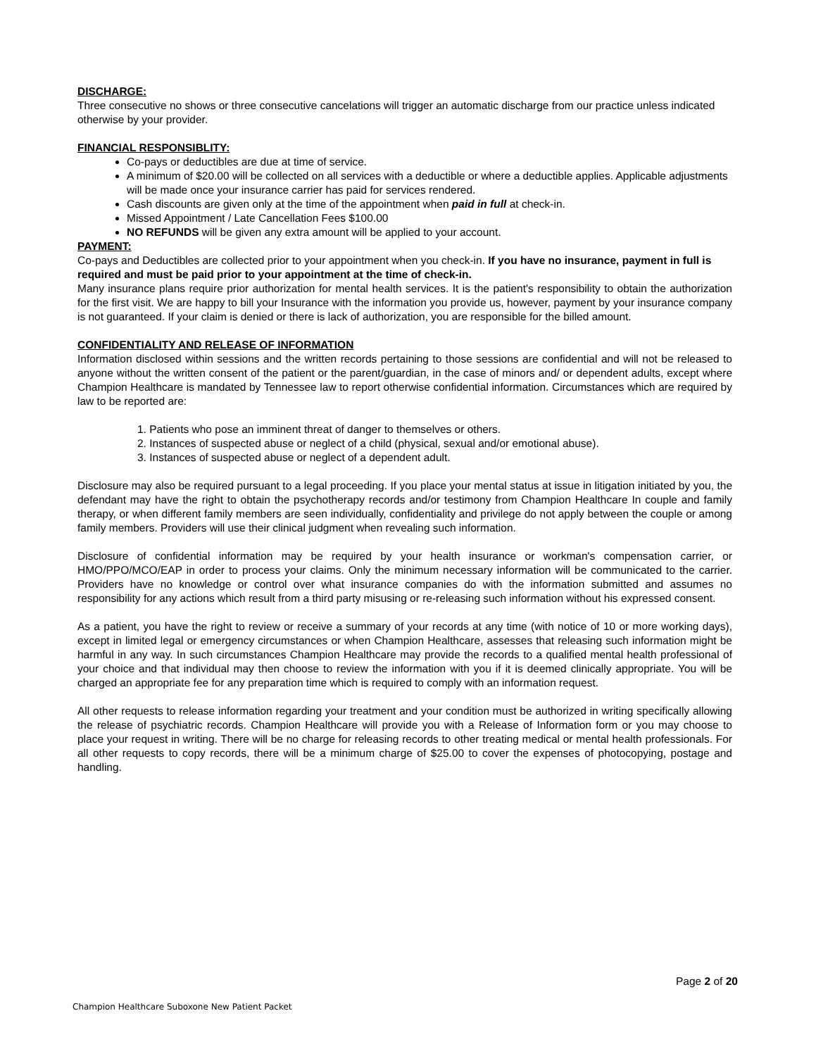DISCHARGE:
Three consecutive no shows or three consecutive cancelations will trigger an automatic discharge from our practice unless indicated otherwise by your provider.
FINANCIAL RESPONSIBLITY:
Co-pays or deductibles are due at time of service.
A minimum of $20.00 will be collected on all services with a deductible or where a deductible applies. Applicable adjustments will be made once your insurance carrier has paid for services rendered.
Cash discounts are given only at the time of the appointment when paid in full at check-in.
Missed Appointment / Late Cancellation Fees $100.00
NO REFUNDS will be given any extra amount will be applied to your account.
PAYMENT:
Co-pays and Deductibles are collected prior to your appointment when you check-in. If you have no insurance, payment in full is required and must be paid prior to your appointment at the time of check-in.
Many insurance plans require prior authorization for mental health services. It is the patient's responsibility to obtain the authorization for the first visit. We are happy to bill your Insurance with the information you provide us, however, payment by your insurance company is not guaranteed. If your claim is denied or there is lack of authorization, you are responsible for the billed amount.
CONFIDENTIALITY AND RELEASE OF INFORMATION
Information disclosed within sessions and the written records pertaining to those sessions are confidential and will not be released to anyone without the written consent of the patient or the parent/guardian, in the case of minors and/ or dependent adults, except where Champion Healthcare is mandated by Tennessee law to report otherwise confidential information. Circumstances which are required by law to be reported are:
1. Patients who pose an imminent threat of danger to themselves or others.
2. Instances of suspected abuse or neglect of a child (physical, sexual and/or emotional abuse).
3. Instances of suspected abuse or neglect of a dependent adult.
Disclosure may also be required pursuant to a legal proceeding. If you place your mental status at issue in litigation initiated by you, the defendant may have the right to obtain the psychotherapy records and/or testimony from Champion Healthcare In couple and family therapy, or when different family members are seen individually, confidentiality and privilege do not apply between the couple or among family members. Providers will use their clinical judgment when revealing such information.
Disclosure of confidential information may be required by your health insurance or workman's compensation carrier, or HMO/PPO/MCO/EAP in order to process your claims. Only the minimum necessary information will be communicated to the carrier. Providers have no knowledge or control over what insurance companies do with the information submitted and assumes no responsibility for any actions which result from a third party misusing or re-releasing such information without his expressed consent.
As a patient, you have the right to review or receive a summary of your records at any time (with notice of 10 or more working days), except in limited legal or emergency circumstances or when Champion Healthcare, assesses that releasing such information might be harmful in any way. In such circumstances Champion Healthcare may provide the records to a qualified mental health professional of your choice and that individual may then choose to review the information with you if it is deemed clinically appropriate. You will be charged an appropriate fee for any preparation time which is required to comply with an information request.
All other requests to release information regarding your treatment and your condition must be authorized in writing specifically allowing the release of psychiatric records. Champion Healthcare will provide you with a Release of Information form or you may choose to place your request in writing. There will be no charge for releasing records to other treating medical or mental health professionals. For all other requests to copy records, there will be a minimum charge of $25.00 to cover the expenses of photocopying, postage and handling.
Page 2 of 20
Champion Healthcare Suboxone New Patient Packet